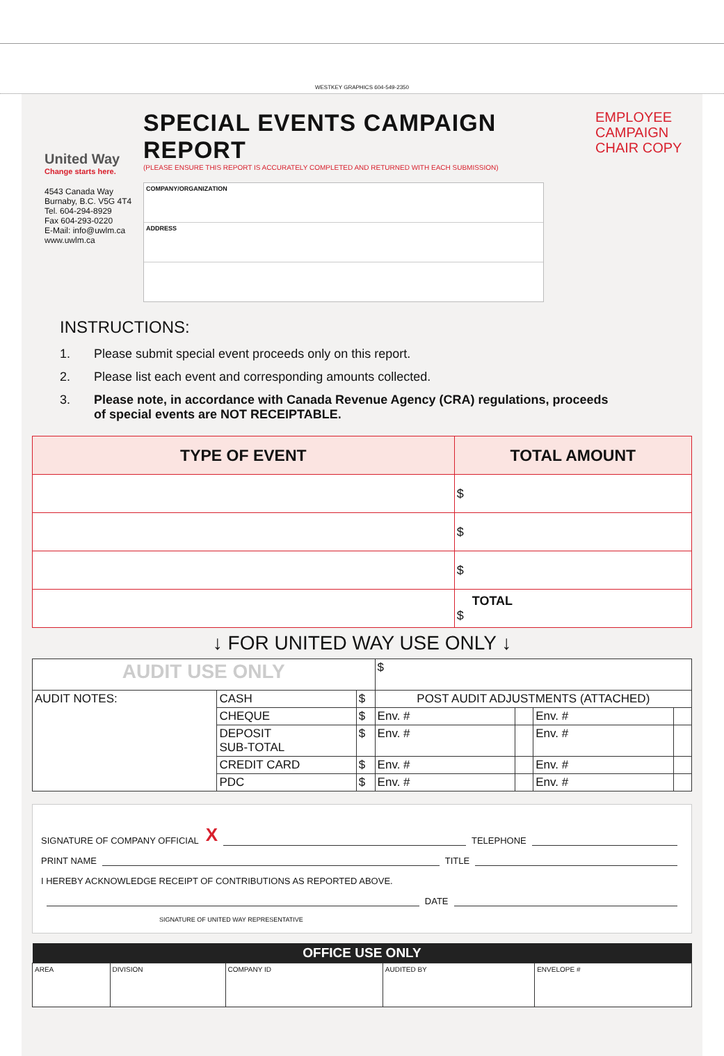WESTKEY GRAPHICS 604-549-2350
United Way
Change starts here.
4543 Canada Way
Burnaby, B.C. V5G 4T4
Tel. 604-294-8929
Fax 604-293-0220
E-Mail: info@uwlm.ca
www.uwlm.ca
SPECIAL EVENTS CAMPAIGN REPORT
(PLEASE ENSURE THIS REPORT IS ACCURATELY COMPLETED AND RETURNED WITH EACH SUBMISSION)
COMPANY/ORGANIZATION
ADDRESS
EMPLOYEE
CAMPAIGN
CHAIR COPY
INSTRUCTIONS:
1. Please submit special event proceeds only on this report.
2. Please list each event and corresponding amounts collected.
3. Please note, in accordance with Canada Revenue Agency (CRA) regulations, proceeds
of special events are NOT RECEIPTABLE.
| TYPE OF EVENT | TOTAL AMOUNT |
| --- | --- |
| | $ |
| | $ |
| | $ |
| | TOTAL $ |
↓ FOR UNITED WAY USE ONLY ↓
| AUDIT USE ONLY | | | $ | | | |
| AUDIT NOTES: | CASH | $ | POST AUDIT ADJUSTMENTS (ATTACHED) | | | |
| | CHEQUE | $ | Env. # | | Env. # | |
| | DEPOSIT SUB-TOTAL | $ | Env. # | | Env. # | |
| | CREDIT CARD | $ | Env. # | | Env. # | |
| | PDC | $ | Env. # | | Env. # | |
SIGNATURE OF COMPANY OFFICIAL X TELEPHONE
PRINT NAME TITLE
I HEREBY ACKNOWLEDGE RECEIPT OF CONTRIBUTIONS AS REPORTED ABOVE.
DATE
SIGNATURE OF UNITED WAY REPRESENTATIVE
| OFFICE USE ONLY | | | | |
| --- | --- | --- | --- | --- |
| AREA | DIVISION | COMPANY ID | AUDITED BY | ENVELOPE # |